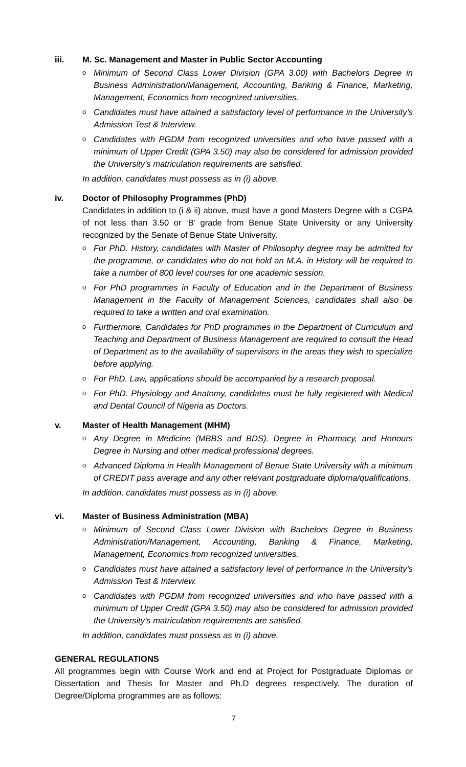iii. M. Sc. Management and Master in Public Sector Accounting
o Minimum of Second Class Lower Division (GPA 3.00) with Bachelors Degree in Business Administration/Management, Accounting, Banking & Finance, Marketing, Management, Economics from recognized universities.
o Candidates must have attained a satisfactory level of performance in the University’s Admission Test & Interview.
o Candidates with PGDM from recognized universities and who have passed with a minimum of Upper Credit (GPA 3.50) may also be considered for admission provided the University’s matriculation requirements are satisfied.
In addition, candidates must possess as in (i) above.
iv. Doctor of Philosophy Programmes (PhD)
Candidates in addition to (i & ii) above, must have a good Masters Degree with a CGPA of not less than 3.50 or ‘B’ grade from Benue State University or any University recognized by the Senate of Benue State University.
o For PhD. History, candidates with Master of Philosophy degree may be admitted for the programme, or candidates who do not hold an M.A. in History will be required to take a number of 800 level courses for one academic session.
o For PhD programmes in Faculty of Education and in the Department of Business Management in the Faculty of Management Sciences, candidates shall also be required to take a written and oral examination.
o Furthermore, Candidates for PhD programmes in the Department of Curriculum and Teaching and Department of Business Management are required to consult the Head of Department as to the availability of supervisors in the areas they wish to specialize before applying.
o For PhD. Law, applications should be accompanied by a research proposal.
o For PhD. Physiology and Anatomy, candidates must be fully registered with Medical and Dental Council of Nigeria as Doctors.
v. Master of Health Management (MHM)
o Any Degree in Medicine (MBBS and BDS). Degree in Pharmacy, and Honours Degree in Nursing and other medical professional degrees.
o Advanced Diploma in Health Management of Benue State University with a minimum of CREDIT pass average and any other relevant postgraduate diploma/qualifications.
In addition, candidates must possess as in (i) above.
vi. Master of Business Administration (MBA)
o Minimum of Second Class Lower Division with Bachelors Degree in Business Administration/Management, Accounting, Banking & Finance, Marketing, Management, Economics from recognized universities.
o Candidates must have attained a satisfactory level of performance in the University’s Admission Test & Interview.
o Candidates with PGDM from recognized universities and who have passed with a minimum of Upper Credit (GPA 3.50) may also be considered for admission provided the University’s matriculation requirements are satisfied.
In addition, candidates must possess as in (i) above.
GENERAL REGULATIONS
All programmes begin with Course Work and end at Project for Postgraduate Diplomas or Dissertation and Thesis for Master and Ph.D degrees respectively. The duration of Degree/Diploma programmes are as follows:
7